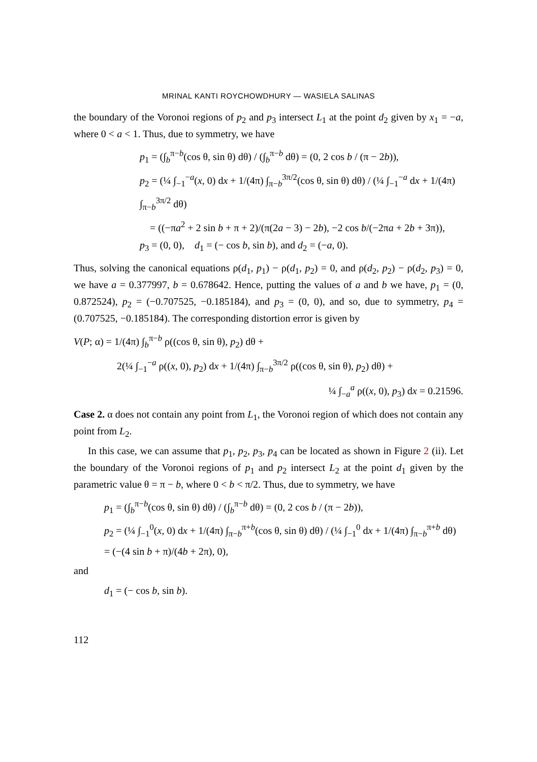MRINAL KANTI ROYCHOWDHURY — WASIELA SALINAS
the boundary of the Voronoi regions of p<sub>2</sub> and p<sub>3</sub> intersect L<sub>1</sub> at the point d<sub>2</sub> given by x<sub>1</sub> = −a, where 0 < a < 1. Thus, due to symmetry, we have
p<sub>1</sub> = (∫<sub>b</sub><sup>π−b</sup>(cos θ, sin θ) dθ) / (∫<sub>b</sub><sup>π−b</sup> dθ) = (0, 2 cos b / (π − 2b)),
p<sub>2</sub> = (¼ ∫<sub>−1</sub><sup>−a</sup>(x, 0) dx + 1/(4π) ∫<sub>π−b</sub><sup>3π/2</sup>(cos θ, sin θ) dθ) / (¼ ∫<sub>−1</sub><sup>−a</sup> dx + 1/(4π) ∫<sub>π−b</sub><sup>3π/2</sup> dθ)
= ((−πa<sup>2</sup> + 2 sin b + π + 2)/(π(2a − 3) − 2b), −2 cos b/(−2πa + 2b + 3π)),
p<sub>3</sub> = (0, 0), d<sub>1</sub> = (− cos b, sin b), and d<sub>2</sub> = (−a, 0).
Thus, solving the canonical equations ρ(d<sub>1</sub>, p<sub>1</sub>) − ρ(d<sub>1</sub>, p<sub>2</sub>) = 0, and ρ(d<sub>2</sub>, p<sub>2</sub>) − ρ(d<sub>2</sub>, p<sub>3</sub>) = 0, we have a = 0.377997, b = 0.678642. Hence, putting the values of a and b we have, p<sub>1</sub> = (0, 0.872524), p<sub>2</sub> = (−0.707525, −0.185184), and p<sub>3</sub> = (0, 0), and so, due to symmetry, p<sub>4</sub> = (0.707525, −0.185184). The corresponding distortion error is given by
V(P; α) = 1/(4π) ∫<sub>b</sub><sup>π−b</sup> ρ((cos θ, sin θ), p<sub>2</sub>) dθ +
2(¼ ∫<sub>−1</sub><sup>−a</sup> ρ((x, 0), p<sub>2</sub>) dx + 1/(4π) ∫<sub>π−b</sub><sup>3π/2</sup> ρ((cos θ, sin θ), p<sub>2</sub>) dθ) +
¼ ∫<sub>−a</sub><sup>a</sup> ρ((x, 0), p<sub>3</sub>) dx = 0.21596.
Case 2. α does not contain any point from L<sub>1</sub>, the Voronoi region of which does not contain any point from L<sub>2</sub>.
In this case, we can assume that p<sub>1</sub>, p<sub>2</sub>, p<sub>3</sub>, p<sub>4</sub> can be located as shown in Figure 2 (ii). Let the boundary of the Voronoi regions of p<sub>1</sub> and p<sub>2</sub> intersect L<sub>2</sub> at the point d<sub>1</sub> given by the parametric value θ = π − b, where 0 < b < π/2. Thus, due to symmetry, we have
p<sub>1</sub> = (∫<sub>b</sub><sup>π−b</sup>(cos θ, sin θ) dθ) / (∫<sub>b</sub><sup>π−b</sup> dθ) = (0, 2 cos b / (π − 2b)),
p<sub>2</sub> = (¼ ∫<sub>−1</sub><sup>0</sup>(x, 0) dx + 1/(4π) ∫<sub>π−b</sub><sup>π+b</sup>(cos θ, sin θ) dθ) / (¼ ∫<sub>−1</sub><sup>0</sup> dx + 1/(4π) ∫<sub>π−b</sub><sup>π+b</sup> dθ) = (−(4 sin b + π)/(4b + 2π), 0),
and
d<sub>1</sub> = (− cos b, sin b).
112